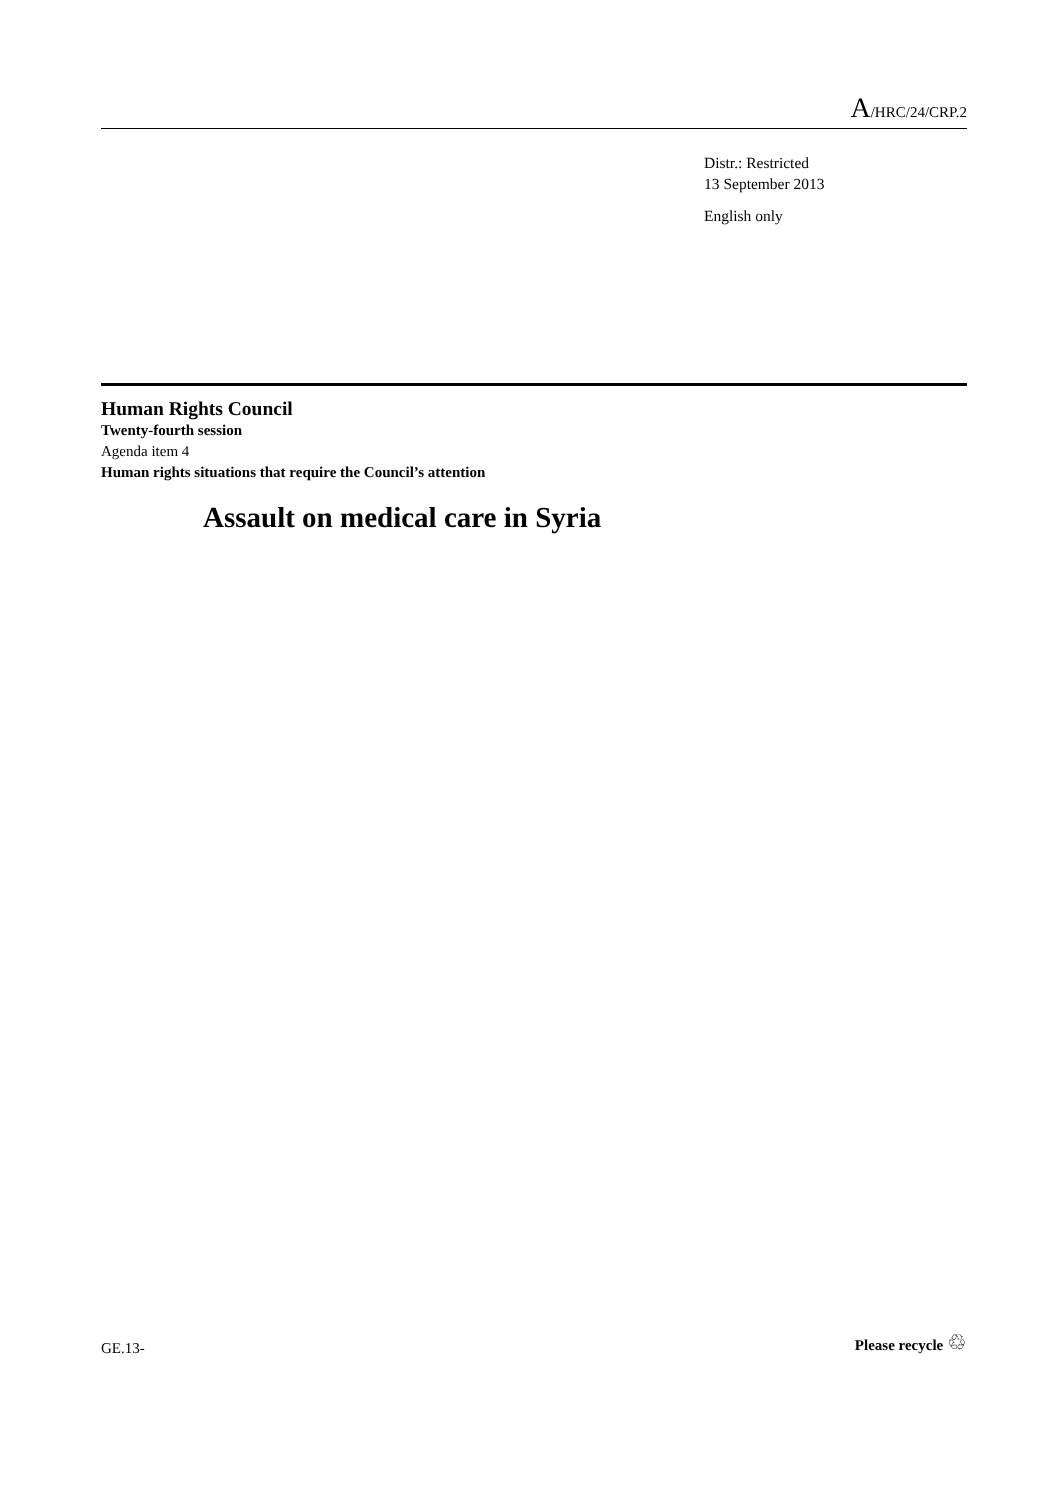A/HRC/24/CRP.2
Distr.: Restricted
13 September 2013
English only
Human Rights Council
Twenty-fourth session
Agenda item 4
Human rights situations that require the Council’s attention
Assault on medical care in Syria
GE.13-
Please recycle ♲